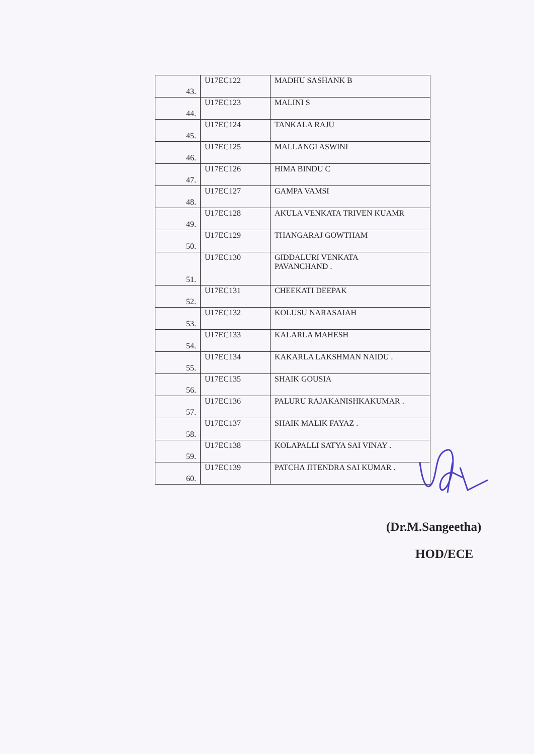| 43. | U17EC122 | MADHU SASHANK B |
| 44. | U17EC123 | MALINI S |
| 45. | U17EC124 | TANKALA RAJU |
| 46. | U17EC125 | MALLANGI ASWINI |
| 47. | U17EC126 | HIMA BINDU C |
| 48. | U17EC127 | GAMPA VAMSI |
| 49. | U17EC128 | AKULA VENKATA TRIVEN KUAMR |
| 50. | U17EC129 | THANGARAJ GOWTHAM |
| 51. | U17EC130 | GIDDALURI VENKATA PAVANCHAND . |
| 52. | U17EC131 | CHEEKATI DEEPAK |
| 53. | U17EC132 | KOLUSU NARASAIAH |
| 54. | U17EC133 | KALARLA MAHESH |
| 55. | U17EC134 | KAKARLA LAKSHMAN NAIDU . |
| 56. | U17EC135 | SHAIK GOUSIA |
| 57. | U17EC136 | PALURU RAJAKANISHKAKUMAR . |
| 58. | U17EC137 | SHAIK MALIK FAYAZ . |
| 59. | U17EC138 | KOLAPALLI SATYA SAI VINAY . |
| 60. | U17EC139 | PATCHA JITENDRA SAI KUMAR . |
(Dr.M.Sangeetha)
HOD/ECE